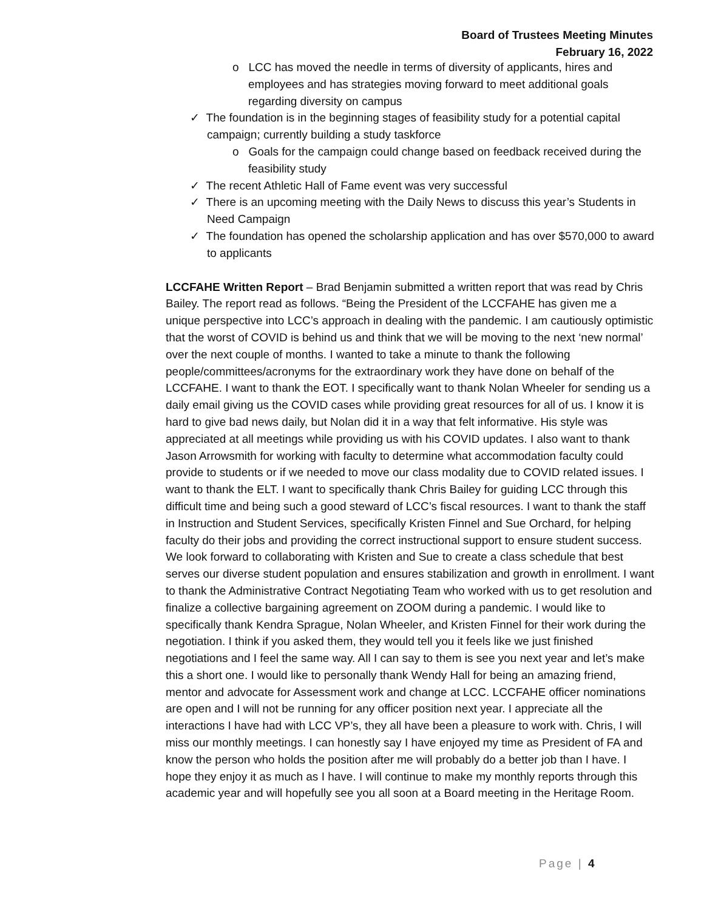Board of Trustees Meeting Minutes
February 16, 2022
o LCC has moved the needle in terms of diversity of applicants, hires and employees and has strategies moving forward to meet additional goals regarding diversity on campus
✓ The foundation is in the beginning stages of feasibility study for a potential capital campaign; currently building a study taskforce
o Goals for the campaign could change based on feedback received during the feasibility study
✓ The recent Athletic Hall of Fame event was very successful
✓ There is an upcoming meeting with the Daily News to discuss this year’s Students in Need Campaign
✓ The foundation has opened the scholarship application and has over $570,000 to award to applicants
LCCFAHE Written Report – Brad Benjamin submitted a written report that was read by Chris Bailey. The report read as follows. “Being the President of the LCCFAHE has given me a unique perspective into LCC’s approach in dealing with the pandemic. I am cautiously optimistic that the worst of COVID is behind us and think that we will be moving to the next ‘new normal’ over the next couple of months. I wanted to take a minute to thank the following people/committees/acronyms for the extraordinary work they have done on behalf of the LCCFAHE. I want to thank the EOT. I specifically want to thank Nolan Wheeler for sending us a daily email giving us the COVID cases while providing great resources for all of us. I know it is hard to give bad news daily, but Nolan did it in a way that felt informative. His style was appreciated at all meetings while providing us with his COVID updates. I also want to thank Jason Arrowsmith for working with faculty to determine what accommodation faculty could provide to students or if we needed to move our class modality due to COVID related issues. I want to thank the ELT. I want to specifically thank Chris Bailey for guiding LCC through this difficult time and being such a good steward of LCC’s fiscal resources. I want to thank the staff in Instruction and Student Services, specifically Kristen Finnel and Sue Orchard, for helping faculty do their jobs and providing the correct instructional support to ensure student success. We look forward to collaborating with Kristen and Sue to create a class schedule that best serves our diverse student population and ensures stabilization and growth in enrollment. I want to thank the Administrative Contract Negotiating Team who worked with us to get resolution and finalize a collective bargaining agreement on ZOOM during a pandemic. I would like to specifically thank Kendra Sprague, Nolan Wheeler, and Kristen Finnel for their work during the negotiation. I think if you asked them, they would tell you it feels like we just finished negotiations and I feel the same way. All I can say to them is see you next year and let’s make this a short one. I would like to personally thank Wendy Hall for being an amazing friend, mentor and advocate for Assessment work and change at LCC. LCCFAHE officer nominations are open and I will not be running for any officer position next year. I appreciate all the interactions I have had with LCC VP’s, they all have been a pleasure to work with. Chris, I will miss our monthly meetings. I can honestly say I have enjoyed my time as President of FA and know the person who holds the position after me will probably do a better job than I have. I hope they enjoy it as much as I have. I will continue to make my monthly reports through this academic year and will hopefully see you all soon at a Board meeting in the Heritage Room.
Page | 4